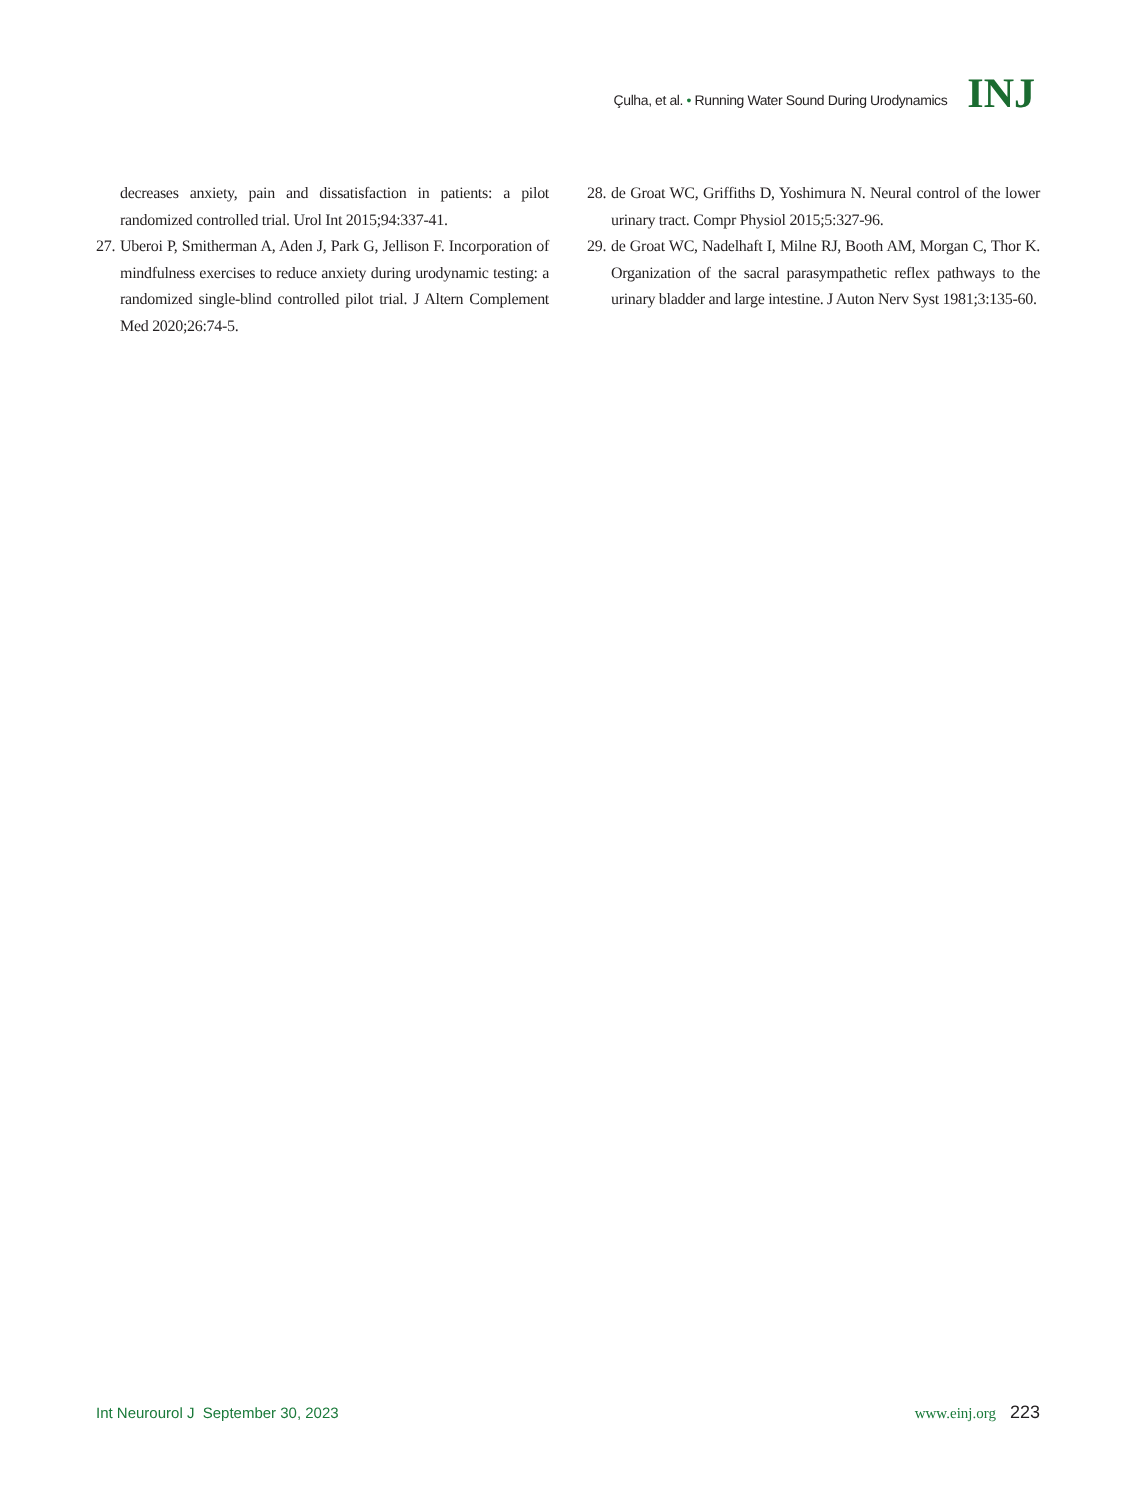Çulha, et al. • Running Water Sound During Urodynamics
INJ
decreases anxiety, pain and dissatisfaction in patients: a pilot randomized controlled trial. Urol Int 2015;94:337-41.
27.
Uberoi P, Smitherman A, Aden J, Park G, Jellison F. Incorporation of mindfulness exercises to reduce anxiety during urodynamic testing: a randomized single-blind controlled pilot trial. J Altern Complement Med 2020;26:74-5.
28.
de Groat WC, Griffiths D, Yoshimura N. Neural control of the lower urinary tract. Compr Physiol 2015;5:327-96.
29.
de Groat WC, Nadelhaft I, Milne RJ, Booth AM, Morgan C, Thor K. Organization of the sacral parasympathetic reflex pathways to the urinary bladder and large intestine. J Auton Nerv Syst 1981;3:135-60.
Int Neurourol J September 30, 2023
www.einj.org 223